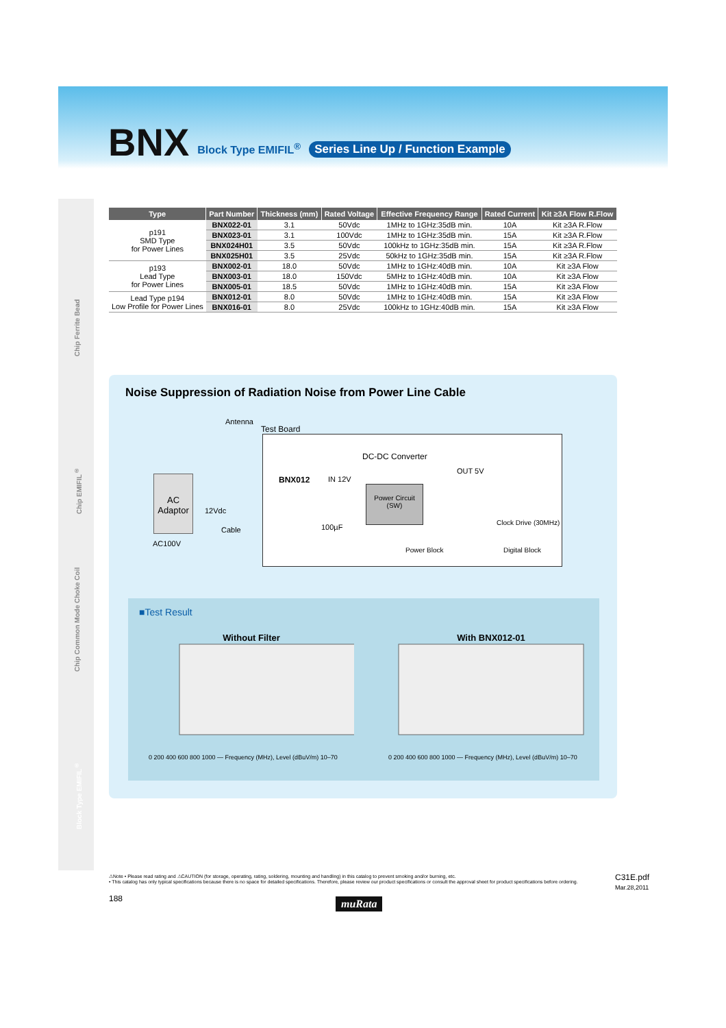BNX Block Type EMIFIL<sup>®</sup> Series Line Up / Function Example
Chip Ferrite Bead
Chip EMIFIL<sup>®</sup>
Chip Common Mode Choke Coil
Block Type EMIFIL<sup>®</sup>
| Type | Part Number | Thickness (mm) | Rated Voltage | Effective Frequency Range | Rated Current | Kit ≥3A Flow R.Flow |
| --- | --- | --- | --- | --- | --- | --- |
| p191 SMD Type for Power Lines | BNX022-01 | 3.1 | 50Vdc | 1MHz to 1GHz:35dB min. | 10A | Kit ≥3A R.Flow |
| | BNX023-01 | 3.1 | 100Vdc | 1MHz to 1GHz:35dB min. | 15A | Kit ≥3A R.Flow |
| | BNX024H01 | 3.5 | 50Vdc | 100kHz to 1GHz:35dB min. | 15A | Kit ≥3A R.Flow |
| | BNX025H01 | 3.5 | 25Vdc | 50kHz to 1GHz:35dB min. | 15A | Kit ≥3A R.Flow |
| p193 Lead Type for Power Lines | BNX002-01 | 18.0 | 50Vdc | 1MHz to 1GHz:40dB min. | 10A | Kit ≥3A Flow |
| | BNX003-01 | 18.0 | 150Vdc | 5MHz to 1GHz:40dB min. | 10A | Kit ≥3A Flow |
| | BNX005-01 | 18.5 | 50Vdc | 1MHz to 1GHz:40dB min. | 15A | Kit ≥3A Flow |
| Lead Type p194 Low Profile for Power Lines | BNX012-01 | 8.0 | 50Vdc | 1MHz to 1GHz:40dB min. | 15A | Kit ≥3A Flow |
| | BNX016-01 | 8.0 | 25Vdc | 100kHz to 1GHz:40dB min. | 15A | Kit ≥3A Flow |
Noise Suppression of Radiation Noise from Power Line Cable
Antenna
Test Board
AC Adaptor
AC100V
12Vdc
Cable
BNX012 IN 12V
100µF
DC-DC Converter
Power Circuit (SW)
OUT 5V
Clock Drive (30MHz)
Power Block Digital Block
■Test Result
Without Filter
0 200 400 600 800 1000 — Frequency (MHz), Level (dBuV/m) 10–70
With BNX012-01
0 200 400 600 800 1000 — Frequency (MHz), Level (dBuV/m) 10–70
⚠Note • Please read rating and ⚠CAUTION (for storage, operating, rating, soldering, mounting and handling) in this catalog to prevent smoking and/or burning, etc.
• This catalog has only typical specifications because there is no space for detailed specifications. Therefore, please review our product specifications or consult the approval sheet for product specifications before ordering.
C31E.pdf
Mar.28,2011
188 muRata